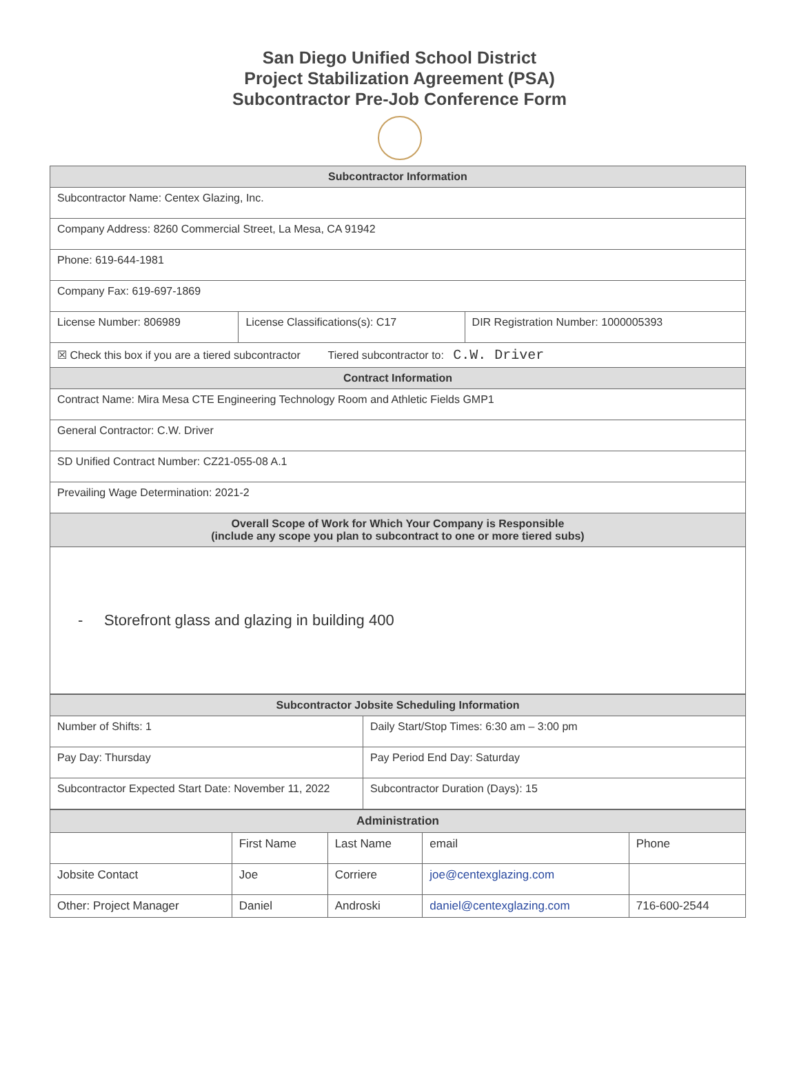San Diego Unified School District
Project Stabilization Agreement (PSA)
Subcontractor Pre-Job Conference Form
| Subcontractor Information | | |
| --- | --- | --- |
| Subcontractor Name: Centex Glazing, Inc. | | |
| Company Address: 8260 Commercial Street, La Mesa, CA 91942 | | |
| Phone: 619-644-1981 | | |
| Company Fax: 619-697-1869 | | |
| License Number: 806989 | License Classifications(s): C17 | DIR Registration Number: 1000005393 |
| ☒ Check this box if you are a tiered subcontractor Tiered subcontractor to: C.W. Driver | | |
| Contract Information | | |
| Contract Name: Mira Mesa CTE Engineering Technology Room and Athletic Fields GMP1 | | |
| General Contractor: C.W. Driver | | |
| SD Unified Contract Number: CZ21-055-08 A.1 | | |
| Prevailing Wage Determination: 2021-2 | | |
| Overall Scope of Work for Which Your Company is Responsible (include any scope you plan to subcontract to one or more tiered subs) | | |
| - Storefront glass and glazing in building 400 | | |
| Subcontractor Jobsite Scheduling Information | |
| --- | --- |
| Number of Shifts: 1 | Daily Start/Stop Times: 6:30 am – 3:00 pm |
| Pay Day: Thursday | Pay Period End Day: Saturday |
| Subcontractor Expected Start Date: November 11, 2022 | Subcontractor Duration (Days): 15 |
| Administration | | | | |
| --- | --- | --- | --- | --- |
| | First Name | Last Name | email | Phone |
| Jobsite Contact | Joe | Corriere | joe@centexglazing.com | |
| Other: Project Manager | Daniel | Androski | daniel@centexglazing.com | 716-600-2544 |